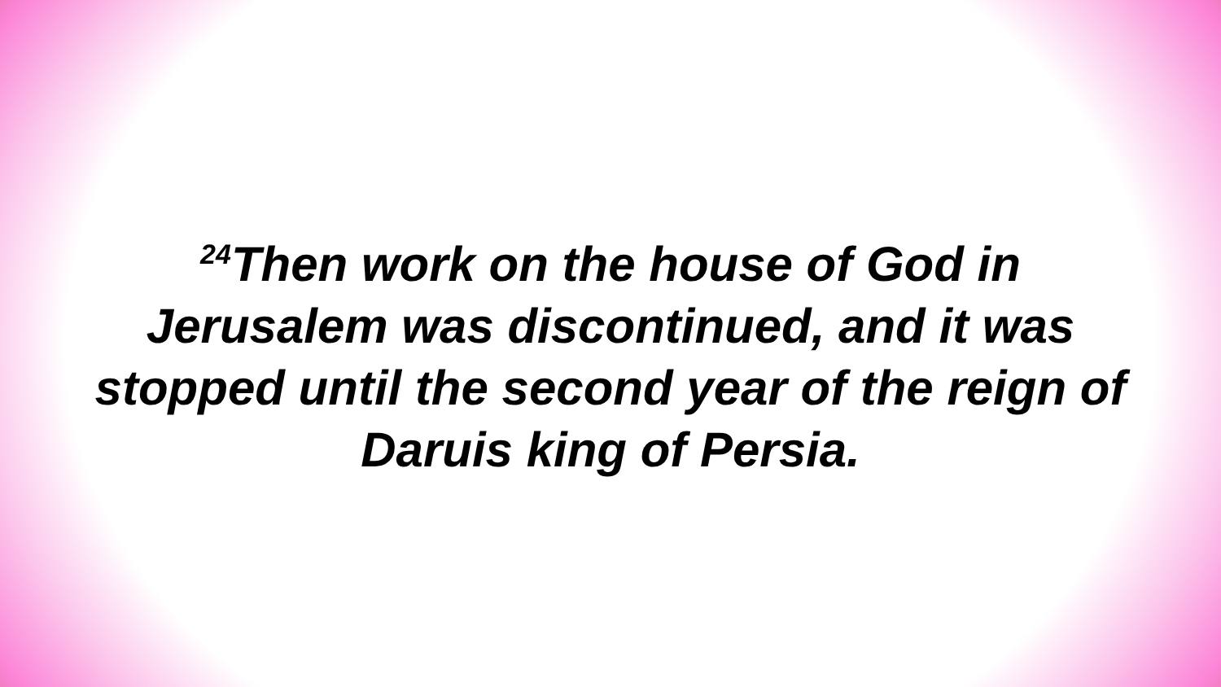<sup>24</sup> Then work on the house of God in Jerusalem was discontinued, and it was stopped until the second year of the reign of Daruis king of Persia.